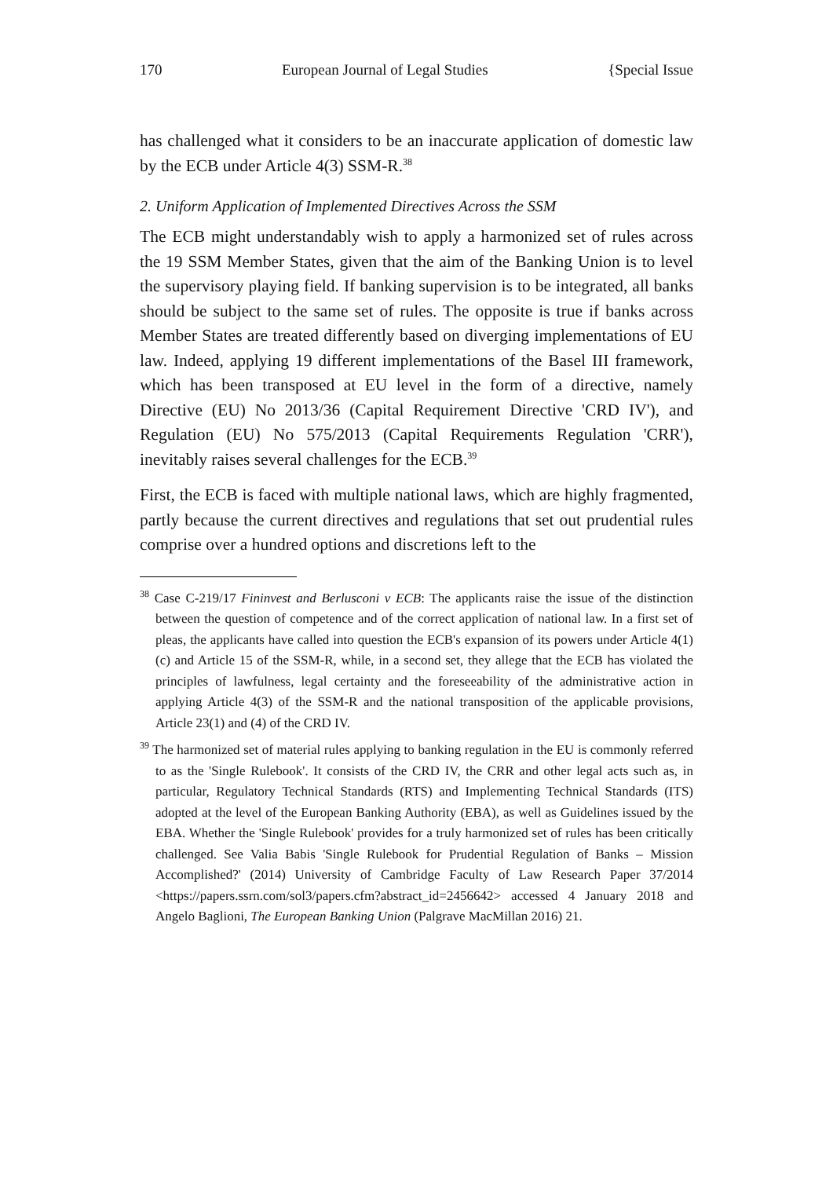170 European Journal of Legal Studies {Special Issue
has challenged what it considers to be an inaccurate application of domestic law by the ECB under Article 4(3) SSM-R.<sup>38</sup>
2. Uniform Application of Implemented Directives Across the SSM
The ECB might understandably wish to apply a harmonized set of rules across the 19 SSM Member States, given that the aim of the Banking Union is to level the supervisory playing field. If banking supervision is to be integrated, all banks should be subject to the same set of rules. The opposite is true if banks across Member States are treated differently based on diverging implementations of EU law. Indeed, applying 19 different implementations of the Basel III framework, which has been transposed at EU level in the form of a directive, namely Directive (EU) No 2013/36 (Capital Requirement Directive 'CRD IV'), and Regulation (EU) No 575/2013 (Capital Requirements Regulation 'CRR'), inevitably raises several challenges for the ECB.<sup>39</sup>
First, the ECB is faced with multiple national laws, which are highly fragmented, partly because the current directives and regulations that set out prudential rules comprise over a hundred options and discretions left to the
<sup>38</sup> Case C-219/17 Fininvest and Berlusconi v ECB: The applicants raise the issue of the distinction between the question of competence and of the correct application of national law. In a first set of pleas, the applicants have called into question the ECB's expansion of its powers under Article 4(1)(c) and Article 15 of the SSM-R, while, in a second set, they allege that the ECB has violated the principles of lawfulness, legal certainty and the foreseeability of the administrative action in applying Article 4(3) of the SSM-R and the national transposition of the applicable provisions, Article 23(1) and (4) of the CRD IV.
<sup>39</sup> The harmonized set of material rules applying to banking regulation in the EU is commonly referred to as the 'Single Rulebook'. It consists of the CRD IV, the CRR and other legal acts such as, in particular, Regulatory Technical Standards (RTS) and Implementing Technical Standards (ITS) adopted at the level of the European Banking Authority (EBA), as well as Guidelines issued by the EBA. Whether the 'Single Rulebook' provides for a truly harmonized set of rules has been critically challenged. See Valia Babis 'Single Rulebook for Prudential Regulation of Banks – Mission Accomplished?' (2014) University of Cambridge Faculty of Law Research Paper 37/2014 <https://papers.ssrn.com/sol3/papers.cfm?abstract_id=2456642> accessed 4 January 2018 and Angelo Baglioni, The European Banking Union (Palgrave MacMillan 2016) 21.